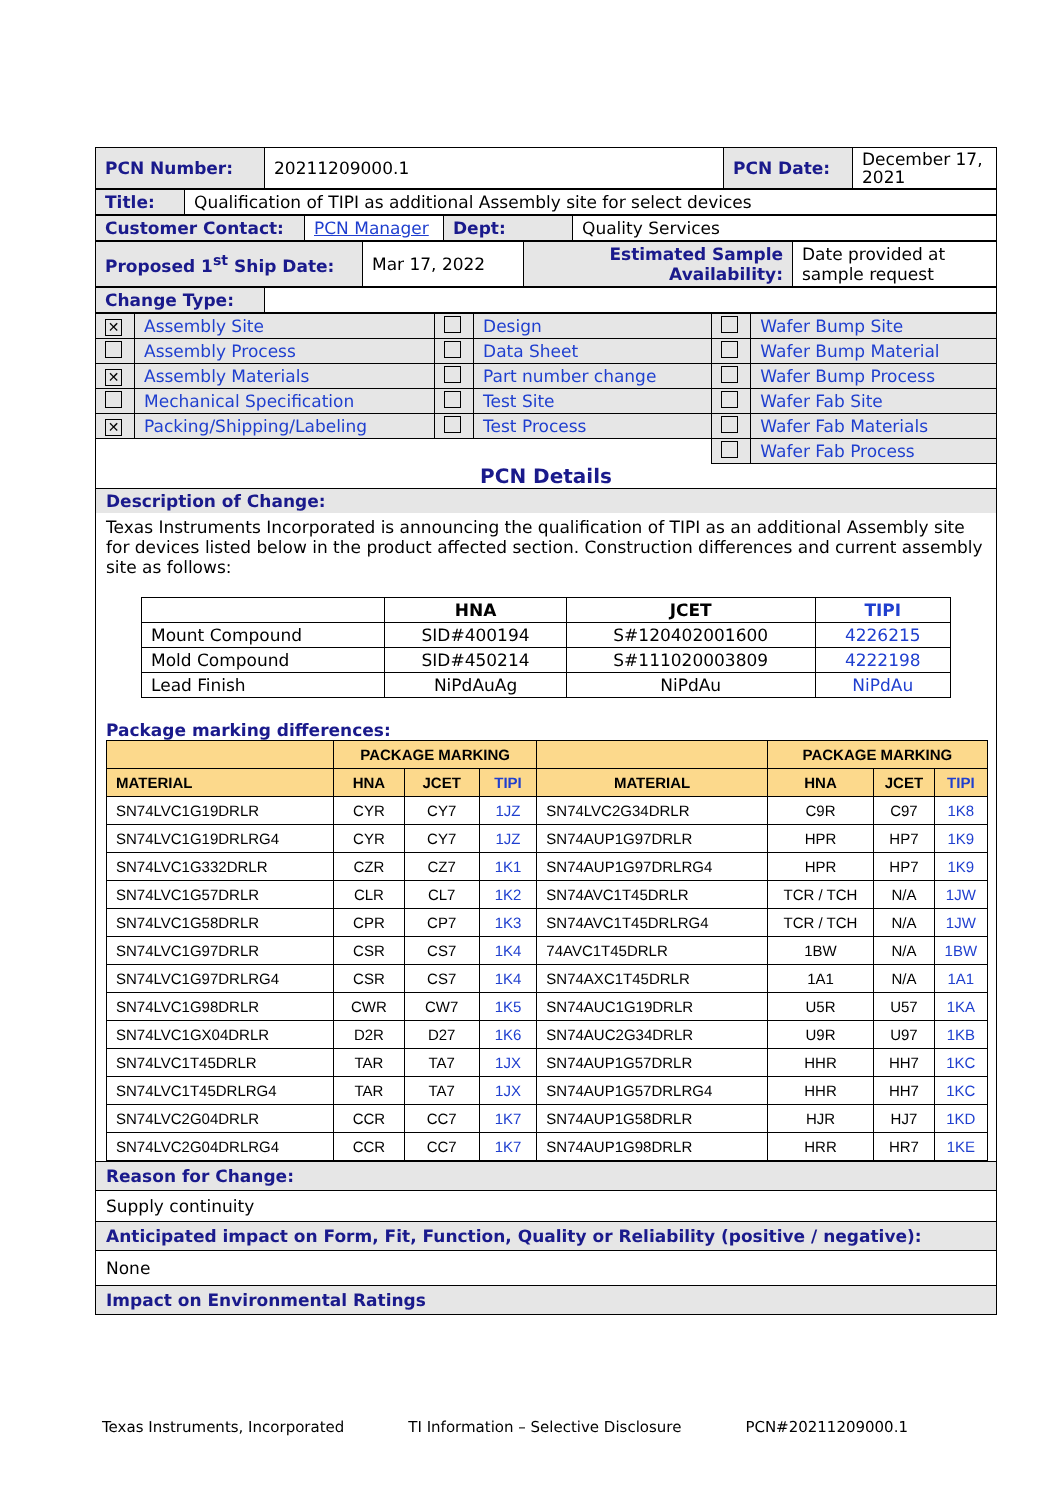| PCN Number: | 20211209000.1 | PCN Date: | December 17, 2021 |
| Title: | Qualification of TIPI as additional Assembly site for select devices |
| Customer Contact: | PCN Manager | Dept: | Quality Services |
| Proposed 1<sup>st</sup> Ship Date: | Mar 17, 2022 | Estimated Sample Availability: | Date provided at sample request |
| Change Type: | |
| ✕ | Assembly Site | | Design | | Wafer Bump Site |
| | Assembly Process | | Data Sheet | | Wafer Bump Material |
| ✕ | Assembly Materials | | Part number change | | Wafer Bump Process |
| | Mechanical Specification | | Test Site | | Wafer Fab Site |
| ✕ | Packing/Shipping/Labeling | | Test Process | | Wafer Fab Materials |
| | | | | | Wafer Fab Process |
PCN Details
Description of Change:
Texas Instruments Incorporated is announcing the qualification of TIPI as an additional Assembly site for devices listed below in the product affected section. Construction differences and current assembly site as follows:
| | HNA | JCET | TIPI |
| --- | --- | --- | --- |
| Mount Compound | SID#400194 | S#120402001600 | 4226215 |
| Mold Compound | SID#450214 | S#111020003809 | 4222198 |
| Lead Finish | NiPdAuAg | NiPdAu | NiPdAu |
Package marking differences:
| | PACKAGE MARKING | | | | PACKAGE MARKING | | |
| --- | --- | --- | --- | --- | --- | --- | --- |
| MATERIAL | HNA | JCET | TIPI | MATERIAL | HNA | JCET | TIPI |
| SN74LVC1G19DRLR | CYR | CY7 | 1JZ | SN74LVC2G34DRLR | C9R | C97 | 1K8 |
| SN74LVC1G19DRLRG4 | CYR | CY7 | 1JZ | SN74AUP1G97DRLR | HPR | HP7 | 1K9 |
| SN74LVC1G332DRLR | CZR | CZ7 | 1K1 | SN74AUP1G97DRLRG4 | HPR | HP7 | 1K9 |
| SN74LVC1G57DRLR | CLR | CL7 | 1K2 | SN74AVC1T45DRLR | TCR / TCH | N/A | 1JW |
| SN74LVC1G58DRLR | CPR | CP7 | 1K3 | SN74AVC1T45DRLRG4 | TCR / TCH | N/A | 1JW |
| SN74LVC1G97DRLR | CSR | CS7 | 1K4 | 74AVC1T45DRLR | 1BW | N/A | 1BW |
| SN74LVC1G97DRLRG4 | CSR | CS7 | 1K4 | SN74AXC1T45DRLR | 1A1 | N/A | 1A1 |
| SN74LVC1G98DRLR | CWR | CW7 | 1K5 | SN74AUC1G19DRLR | U5R | U57 | 1KA |
| SN74LVC1GX04DRLR | D2R | D27 | 1K6 | SN74AUC2G34DRLR | U9R | U97 | 1KB |
| SN74LVC1T45DRLR | TAR | TA7 | 1JX | SN74AUP1G57DRLR | HHR | HH7 | 1KC |
| SN74LVC1T45DRLRG4 | TAR | TA7 | 1JX | SN74AUP1G57DRLRG4 | HHR | HH7 | 1KC |
| SN74LVC2G04DRLR | CCR | CC7 | 1K7 | SN74AUP1G58DRLR | HJR | HJ7 | 1KD |
| SN74LVC2G04DRLRG4 | CCR | CC7 | 1K7 | SN74AUP1G98DRLR | HRR | HR7 | 1KE |
Reason for Change:
Supply continuity
Anticipated impact on Form, Fit, Function, Quality or Reliability (positive / negative):
None
Impact on Environmental Ratings
Texas Instruments, Incorporated TI Information – Selective Disclosure PCN#20211209000.1